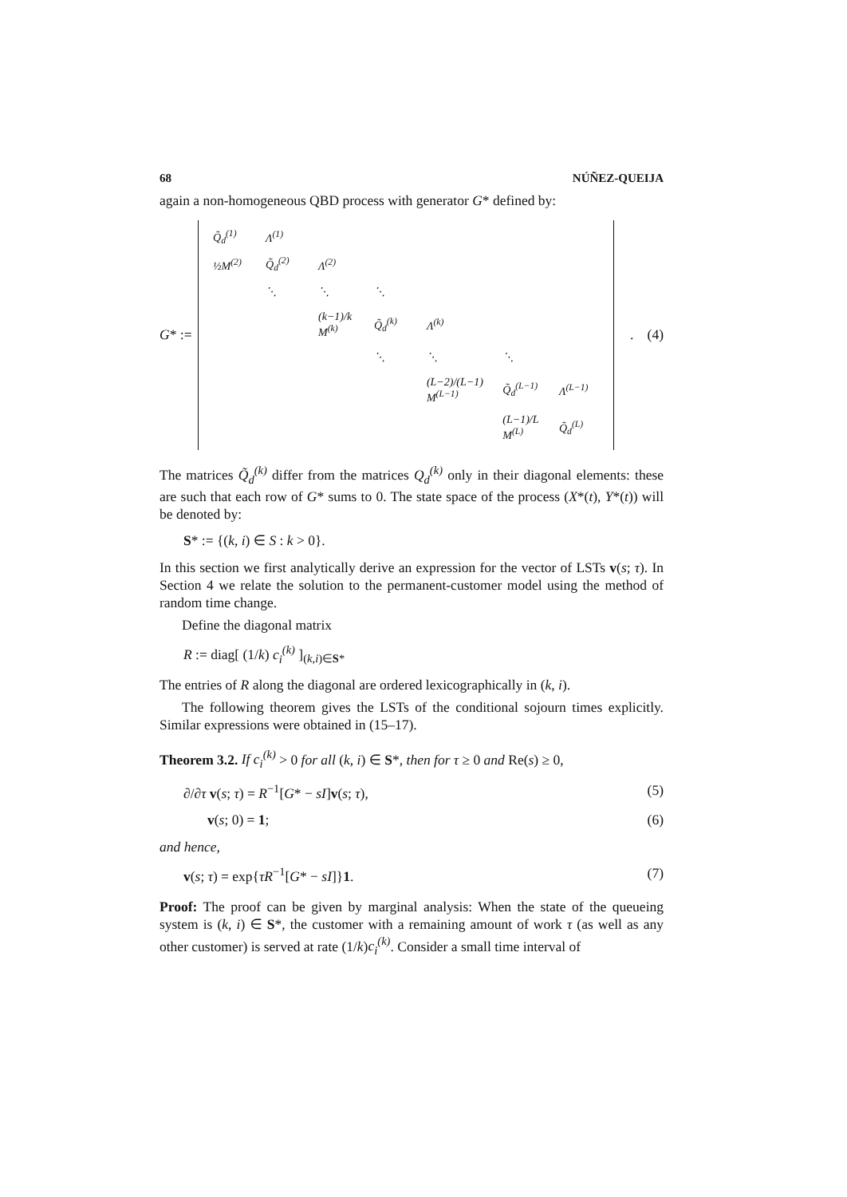68 NÚÑEZ-QUEIJA
again a non-homogeneous QBD process with generator G* defined by:
G* :=
| Q̃<sub>d</sub><sup>(1)</sup> | Λ<sup>(1)</sup> | | | | | |
| ½M<sup>(2)</sup> | Q̃<sub>d</sub><sup>(2)</sup> | Λ<sup>(2)</sup> | | | | |
| | ⋱ | ⋱ | ⋱ | | | |
| | | (k−1)/k M<sup>(k)</sup> | Q̃<sub>d</sub><sup>(k)</sup> | Λ<sup>(k)</sup> | | |
| | | | ⋱ | ⋱ | ⋱ | |
| | | | | (L−2)/(L−1) M<sup>(L−1)</sup> | Q̃<sub>d</sub><sup>(L−1)</sup> | Λ<sup>(L−1)</sup> |
| | | | | | (L−1)/L M<sup>(L)</sup> | Q̃<sub>d</sub><sup>(L)</sup> |
. (4)
The matrices Q̃<sub>d</sub><sup>(k)</sup> differ from the matrices Q<sub>d</sub><sup>(k)</sup> only in their diagonal elements: these are such that each row of G* sums to 0. The state space of the process (X*(t), Y*(t)) will be denoted by:
S* := {(k, i) ∈ S : k > 0}.
In this section we first analytically derive an expression for the vector of LSTs v(s; τ). In Section 4 we relate the solution to the permanent-customer model using the method of random time change.
Define the diagonal matrix
R := diag[ (1/k) c<sub>i</sub><sup>(k)</sup> ]<sub>(k,i)∈S*</sub>
The entries of R along the diagonal are ordered lexicographically in (k, i).
The following theorem gives the LSTs of the conditional sojourn times explicitly. Similar expressions were obtained in (15–17).
Theorem 3.2. If c<sub>i</sub><sup>(k)</sup> > 0 for all (k, i) ∈ S*, then for τ ≥ 0 and Re(s) ≥ 0,
∂/∂τ v(s; τ) = R<sup>−1</sup>[G* − sI]v(s; τ), (5)
v(s; 0) = 1; (6)
and hence,
v(s; τ) = exp{τR<sup>−1</sup>[G* − sI]}1. (7)
Proof: The proof can be given by marginal analysis: When the state of the queueing system is (k, i) ∈ S*, the customer with a remaining amount of work τ (as well as any other customer) is served at rate (1/k)c<sub>i</sub><sup>(k)</sup>. Consider a small time interval of